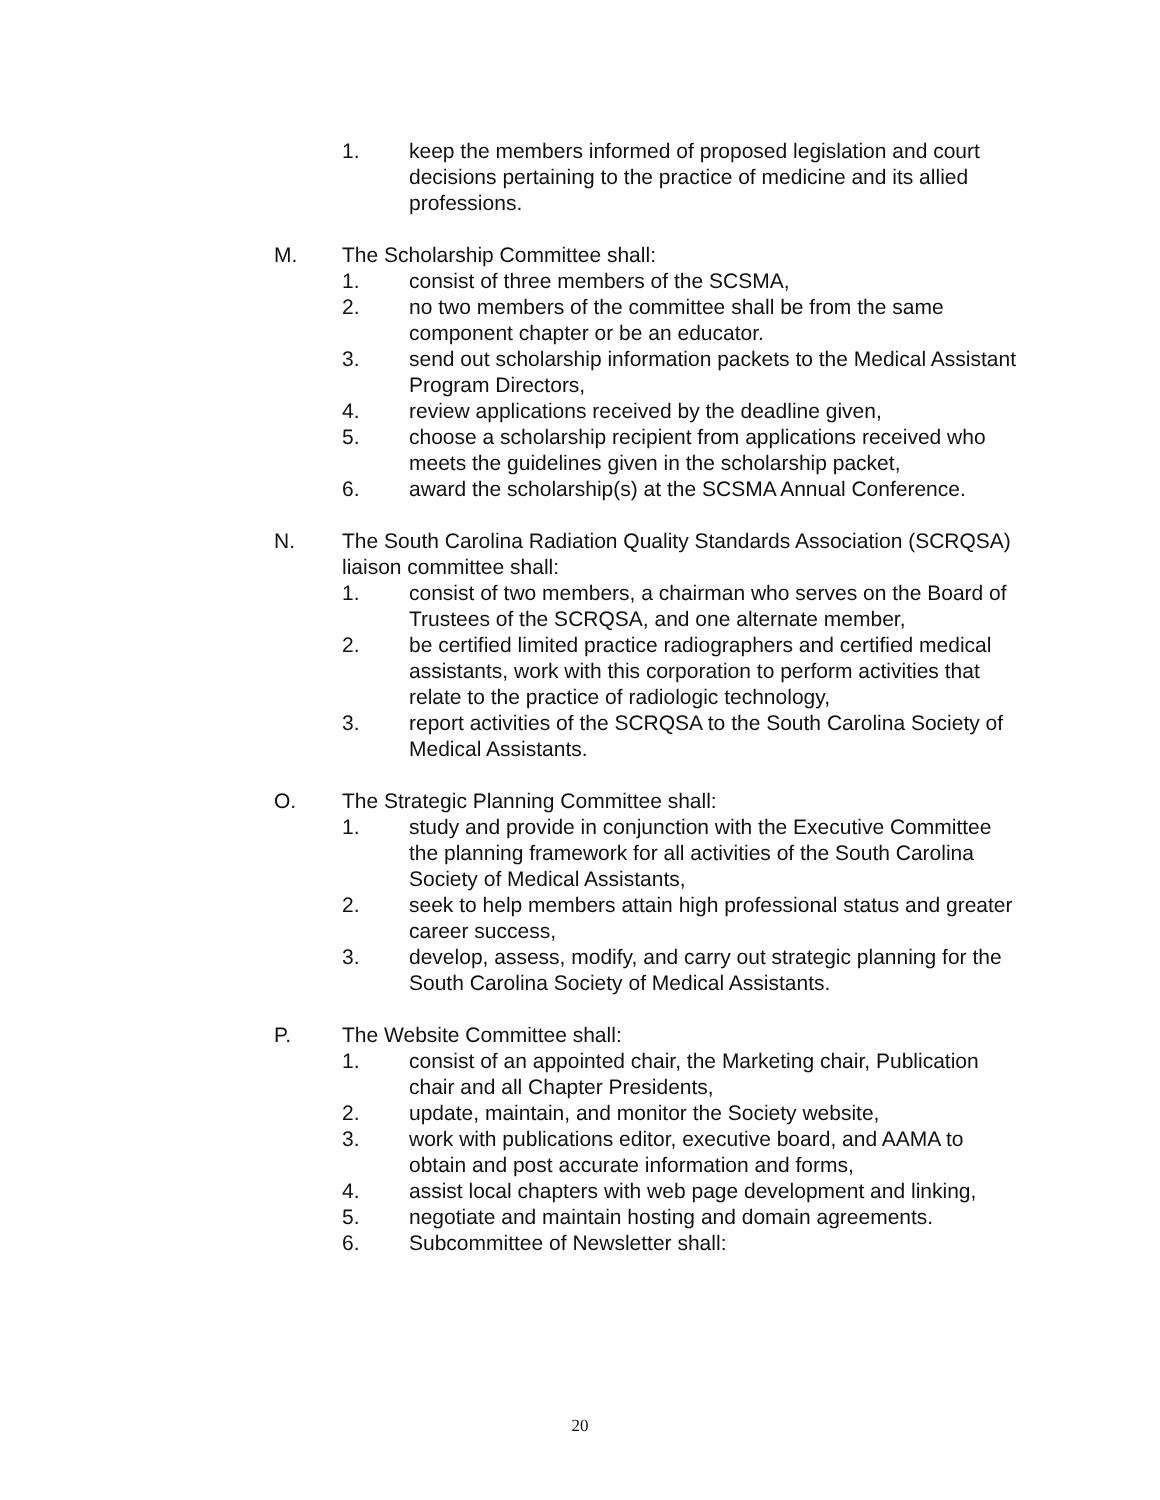1. keep the members informed of proposed legislation and court decisions pertaining to the practice of medicine and its allied professions.
M. The Scholarship Committee shall:
1. consist of three members of the SCSMA,
2. no two members of the committee shall be from the same component chapter or be an educator.
3. send out scholarship information packets to the Medical Assistant Program Directors,
4. review applications received by the deadline given,
5. choose a scholarship recipient from applications received who meets the guidelines given in the scholarship packet,
6. award the scholarship(s) at the SCSMA Annual Conference.
N. The South Carolina Radiation Quality Standards Association (SCRQSA) liaison committee shall:
1. consist of two members, a chairman who serves on the Board of Trustees of the SCRQSA, and one alternate member,
2. be certified limited practice radiographers and certified medical assistants, work with this corporation to perform activities that relate to the practice of radiologic technology,
3. report activities of the SCRQSA to the South Carolina Society of Medical Assistants.
O. The Strategic Planning Committee shall:
1. study and provide in conjunction with the Executive Committee the planning framework for all activities of the South Carolina Society of Medical Assistants,
2. seek to help members attain high professional status and greater career success,
3. develop, assess, modify, and carry out strategic planning for the South Carolina Society of Medical Assistants.
P. The Website Committee shall:
1. consist of an appointed chair, the Marketing chair, Publication chair and all Chapter Presidents,
2. update, maintain, and monitor the Society website,
3. work with publications editor, executive board, and AAMA to obtain and post accurate information and forms,
4. assist local chapters with web page development and linking,
5. negotiate and maintain hosting and domain agreements.
6. Subcommittee of Newsletter shall:
20